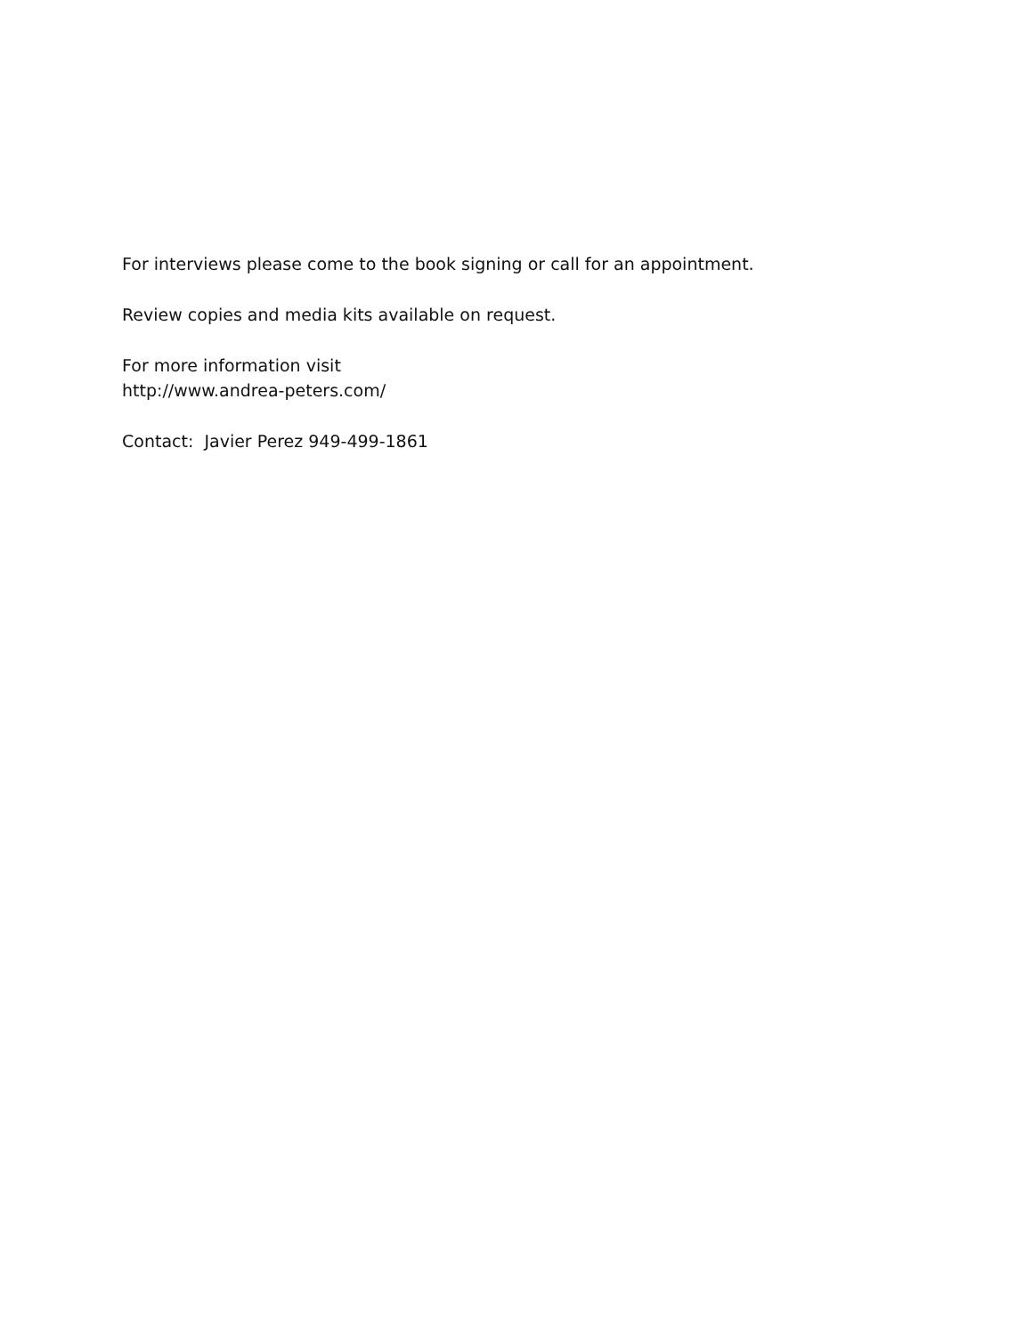For interviews please come to the book signing or call for an appointment.
Review copies and media kits available on request.
For more information visit
http://www.andrea-peters.com/
Contact: Javier Perez 949-499-1861